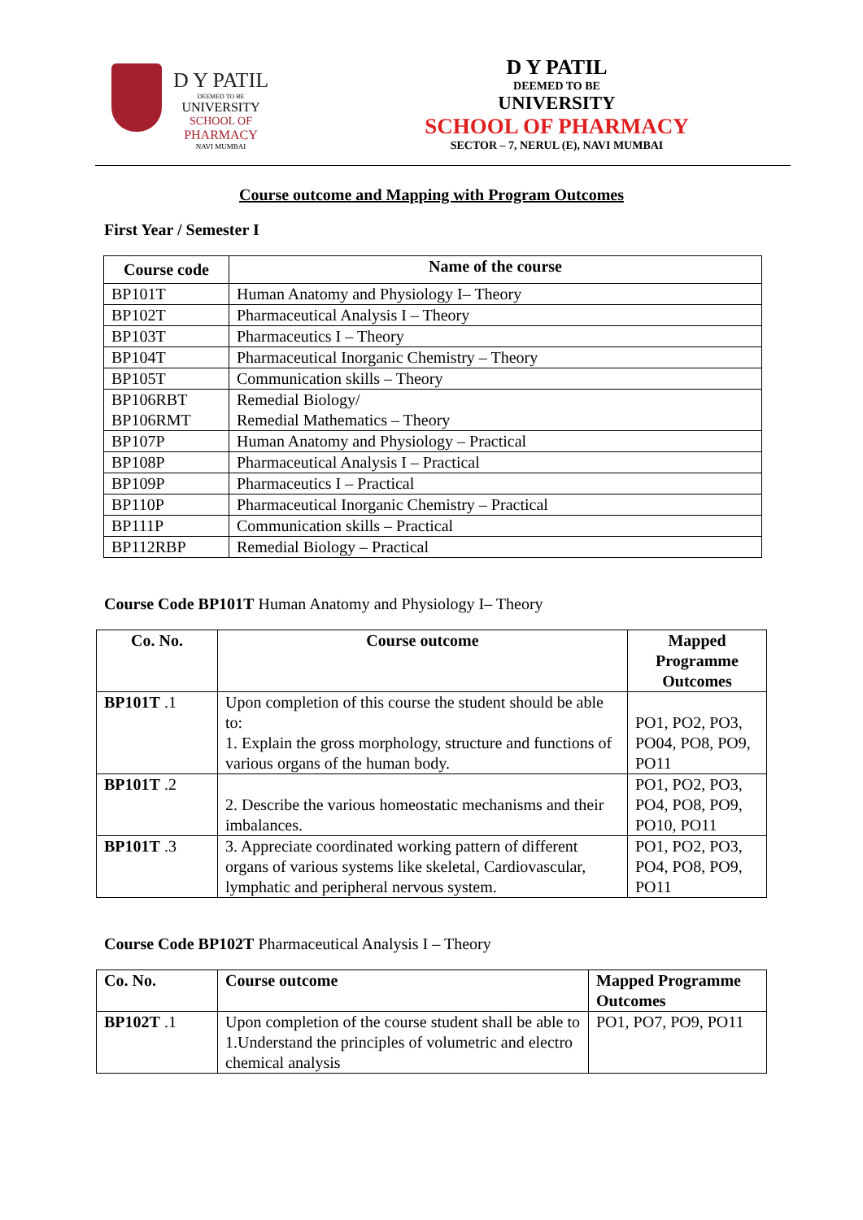D Y PATIL
DEEMED TO BE
UNIVERSITY
SCHOOL OF
PHARMACY
NAVI MUMBAI
D Y PATIL
DEEMED TO BE
UNIVERSITY
SCHOOL OF PHARMACY
SECTOR – 7, NERUL (E), NAVI MUMBAI
Course outcome and Mapping with Program Outcomes
First Year / Semester I
| Course code | Name of the course |
| --- | --- |
| BP101T | Human Anatomy and Physiology I– Theory |
| BP102T | Pharmaceutical Analysis I – Theory |
| BP103T | Pharmaceutics I – Theory |
| BP104T | Pharmaceutical Inorganic Chemistry – Theory |
| BP105T | Communication skills – Theory |
| BP106RBT BP106RMT | Remedial Biology/ Remedial Mathematics – Theory |
| BP107P | Human Anatomy and Physiology – Practical |
| BP108P | Pharmaceutical Analysis I – Practical |
| BP109P | Pharmaceutics I – Practical |
| BP110P | Pharmaceutical Inorganic Chemistry – Practical |
| BP111P | Communication skills – Practical |
| BP112RBP | Remedial Biology – Practical |
Course Code BP101T Human Anatomy and Physiology I– Theory
| Co. No. | Course outcome | Mapped Programme Outcomes |
| --- | --- | --- |
| BP101T .1 | Upon completion of this course the student should be able to: 1. Explain the gross morphology, structure and functions of various organs of the human body. | PO1, PO2, PO3, PO04, PO8, PO9, PO11 |
| BP101T .2 | 2. Describe the various homeostatic mechanisms and their imbalances. | PO1, PO2, PO3, PO4, PO8, PO9, PO10, PO11 |
| BP101T .3 | 3. Appreciate coordinated working pattern of different organs of various systems like skeletal, Cardiovascular, lymphatic and peripheral nervous system. | PO1, PO2, PO3, PO4, PO8, PO9, PO11 |
Course Code BP102T Pharmaceutical Analysis I – Theory
| Co. No. | Course outcome | Mapped Programme Outcomes |
| --- | --- | --- |
| BP102T .1 | Upon completion of the course student shall be able to 1.Understand the principles of volumetric and electro chemical analysis | PO1, PO7, PO9, PO11 |